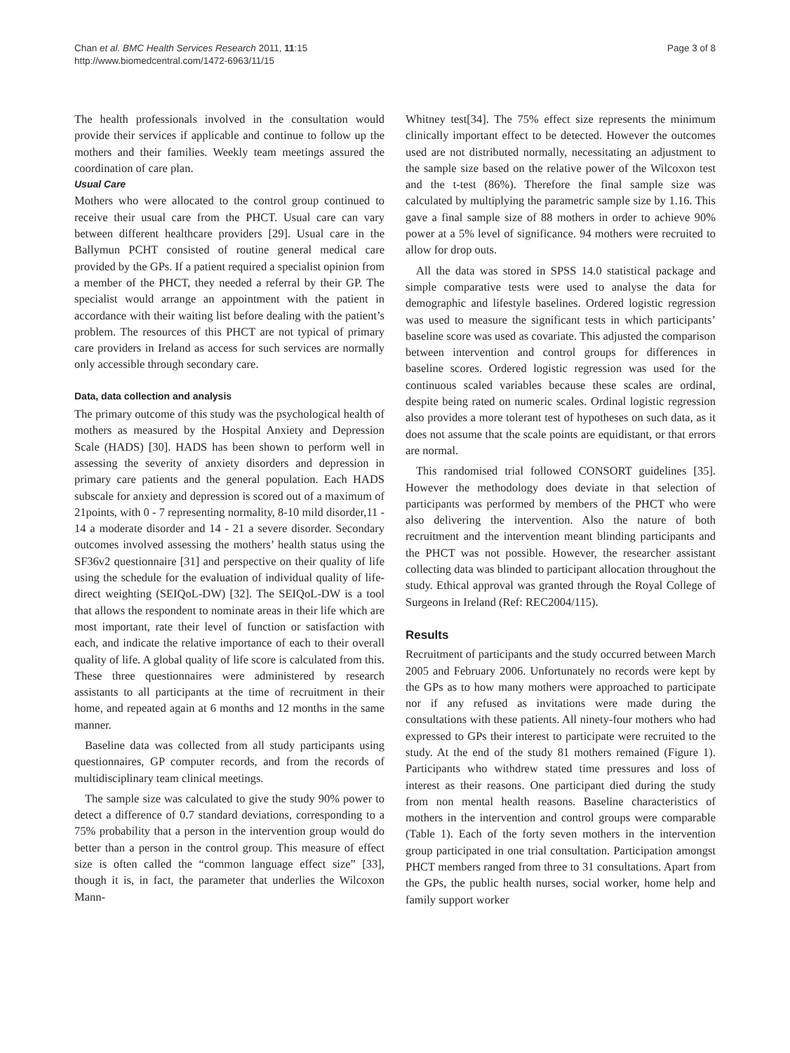Chan et al. BMC Health Services Research 2011, 11:15
http://www.biomedcentral.com/1472-6963/11/15
Page 3 of 8
The health professionals involved in the consultation would provide their services if applicable and continue to follow up the mothers and their families. Weekly team meetings assured the coordination of care plan.
Usual Care
Mothers who were allocated to the control group continued to receive their usual care from the PHCT. Usual care can vary between different healthcare providers [29]. Usual care in the Ballymun PCHT consisted of routine general medical care provided by the GPs. If a patient required a specialist opinion from a member of the PHCT, they needed a referral by their GP. The specialist would arrange an appointment with the patient in accordance with their waiting list before dealing with the patient’s problem. The resources of this PHCT are not typical of primary care providers in Ireland as access for such services are normally only accessible through secondary care.
Data, data collection and analysis
The primary outcome of this study was the psychological health of mothers as measured by the Hospital Anxiety and Depression Scale (HADS) [30]. HADS has been shown to perform well in assessing the severity of anxiety disorders and depression in primary care patients and the general population. Each HADS subscale for anxiety and depression is scored out of a maximum of 21points, with 0 - 7 representing normality, 8-10 mild disorder,11 - 14 a moderate disorder and 14 - 21 a severe disorder. Secondary outcomes involved assessing the mothers’ health status using the SF36v2 questionnaire [31] and perspective on their quality of life using the schedule for the evaluation of individual quality of life- direct weighting (SEIQoL-DW) [32]. The SEIQoL-DW is a tool that allows the respondent to nominate areas in their life which are most important, rate their level of function or satisfaction with each, and indicate the relative importance of each to their overall quality of life. A global quality of life score is calculated from this. These three questionnaires were administered by research assistants to all participants at the time of recruitment in their home, and repeated again at 6 months and 12 months in the same manner.
Baseline data was collected from all study participants using questionnaires, GP computer records, and from the records of multidisciplinary team clinical meetings.
The sample size was calculated to give the study 90% power to detect a difference of 0.7 standard deviations, corresponding to a 75% probability that a person in the intervention group would do better than a person in the control group. This measure of effect size is often called the “common language effect size” [33], though it is, in fact, the parameter that underlies the Wilcoxon Mann-
Whitney test[34]. The 75% effect size represents the minimum clinically important effect to be detected. However the outcomes used are not distributed normally, necessitating an adjustment to the sample size based on the relative power of the Wilcoxon test and the t-test (86%). Therefore the final sample size was calculated by multiplying the parametric sample size by 1.16. This gave a final sample size of 88 mothers in order to achieve 90% power at a 5% level of significance. 94 mothers were recruited to allow for drop outs.
All the data was stored in SPSS 14.0 statistical package and simple comparative tests were used to analyse the data for demographic and lifestyle baselines. Ordered logistic regression was used to measure the significant tests in which participants’ baseline score was used as covariate. This adjusted the comparison between intervention and control groups for differences in baseline scores. Ordered logistic regression was used for the continuous scaled variables because these scales are ordinal, despite being rated on numeric scales. Ordinal logistic regression also provides a more tolerant test of hypotheses on such data, as it does not assume that the scale points are equidistant, or that errors are normal.
This randomised trial followed CONSORT guidelines [35]. However the methodology does deviate in that selection of participants was performed by members of the PHCT who were also delivering the intervention. Also the nature of both recruitment and the intervention meant blinding participants and the PHCT was not possible. However, the researcher assistant collecting data was blinded to participant allocation throughout the study. Ethical approval was granted through the Royal College of Surgeons in Ireland (Ref: REC2004/115).
Results
Recruitment of participants and the study occurred between March 2005 and February 2006. Unfortunately no records were kept by the GPs as to how many mothers were approached to participate nor if any refused as invitations were made during the consultations with these patients. All ninety-four mothers who had expressed to GPs their interest to participate were recruited to the study. At the end of the study 81 mothers remained (Figure 1). Participants who withdrew stated time pressures and loss of interest as their reasons. One participant died during the study from non mental health reasons. Baseline characteristics of mothers in the intervention and control groups were comparable (Table 1). Each of the forty seven mothers in the intervention group participated in one trial consultation. Participation amongst PHCT members ranged from three to 31 consultations. Apart from the GPs, the public health nurses, social worker, home help and family support worker